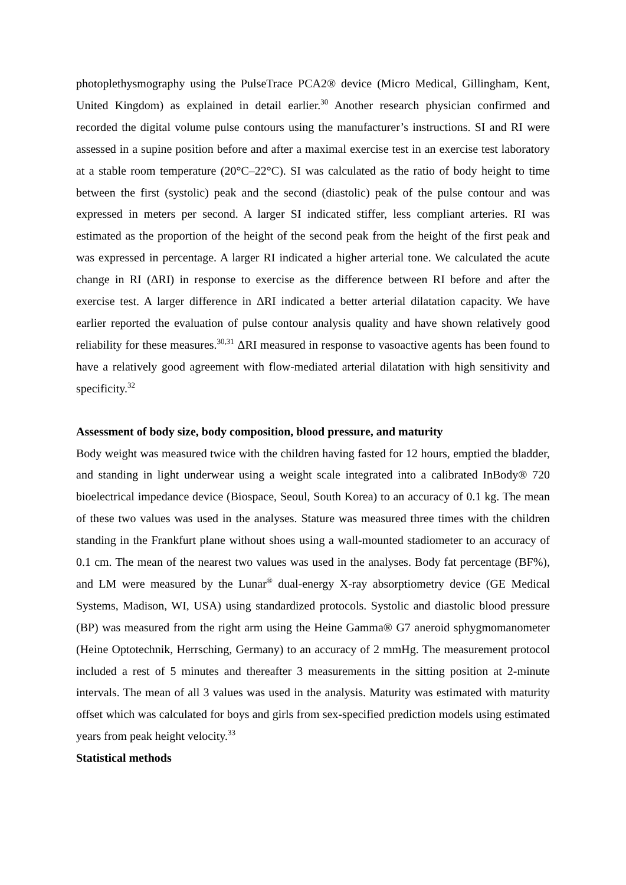photoplethysmography using the PulseTrace PCA2® device (Micro Medical, Gillingham, Kent, United Kingdom) as explained in detail earlier.<sup>30</sup> Another research physician confirmed and recorded the digital volume pulse contours using the manufacturer’s instructions. SI and RI were assessed in a supine position before and after a maximal exercise test in an exercise test laboratory at a stable room temperature (20°C–22°C). SI was calculated as the ratio of body height to time between the first (systolic) peak and the second (diastolic) peak of the pulse contour and was expressed in meters per second. A larger SI indicated stiffer, less compliant arteries. RI was estimated as the proportion of the height of the second peak from the height of the first peak and was expressed in percentage. A larger RI indicated a higher arterial tone. We calculated the acute change in RI (ΔRI) in response to exercise as the difference between RI before and after the exercise test. A larger difference in ΔRI indicated a better arterial dilatation capacity. We have earlier reported the evaluation of pulse contour analysis quality and have shown relatively good reliability for these measures.<sup>30,31</sup> ΔRI measured in response to vasoactive agents has been found to have a relatively good agreement with flow-mediated arterial dilatation with high sensitivity and specificity.<sup>32</sup>
Assessment of body size, body composition, blood pressure, and maturity
Body weight was measured twice with the children having fasted for 12 hours, emptied the bladder, and standing in light underwear using a weight scale integrated into a calibrated InBody® 720 bioelectrical impedance device (Biospace, Seoul, South Korea) to an accuracy of 0.1 kg. The mean of these two values was used in the analyses. Stature was measured three times with the children standing in the Frankfurt plane without shoes using a wall-mounted stadiometer to an accuracy of 0.1 cm. The mean of the nearest two values was used in the analyses. Body fat percentage (BF%), and LM were measured by the Lunar<sup>®</sup> dual-energy X-ray absorptiometry device (GE Medical Systems, Madison, WI, USA) using standardized protocols. Systolic and diastolic blood pressure (BP) was measured from the right arm using the Heine Gamma® G7 aneroid sphygmomanometer (Heine Optotechnik, Herrsching, Germany) to an accuracy of 2 mmHg. The measurement protocol included a rest of 5 minutes and thereafter 3 measurements in the sitting position at 2-minute intervals. The mean of all 3 values was used in the analysis. Maturity was estimated with maturity offset which was calculated for boys and girls from sex-specified prediction models using estimated years from peak height velocity.<sup>33</sup>
Statistical methods